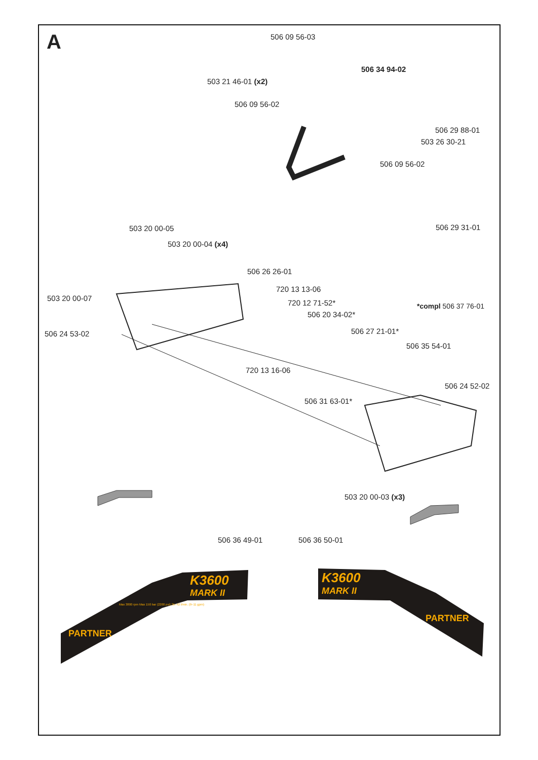A 506 09 56-03
506 34 94-02
503 21 46-01 (x2)
506 09 56-02
506 29 88-01
503 26 30-21
506 09 56-02
506 29 31-01
503 20 00-05
503 20 00-04 (x4)
506 26 26-01
720 13 13-06
503 20 00-07
720 12 71-52* *compl 506 37 76-01
506 20 34-02*
506 27 21-01*
506 24 53-02
506 35 54-01
720 13 16-06
506 24 52-02
506 31 63-01*
503 20 00-03 (x3)
506 36 49-01 506 36 50-01
K3600
MARK II
K3600
MARK II
PARTNER
Max 3800 rpm Max 150 bar (2200 psi) 35–42 l/min. (9–11 gpm)
PARTNER